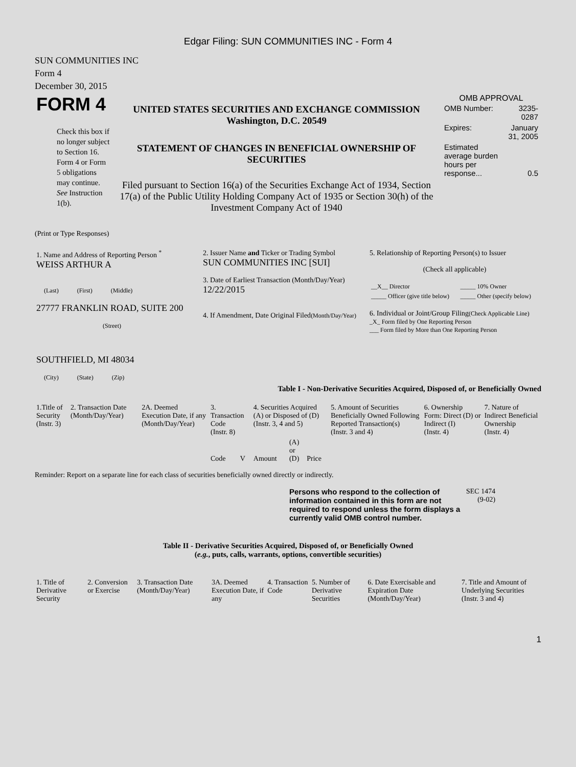Edgar Filing: SUN COMMUNITIES INC - Form 4
SUN COMMUNITIES INC
Form 4
December 30, 2015
| FORM 4 Check this box if no longer subject to Section 16. Form 4 or Form 5 obligations may continue. See Instruction 1(b). | UNITED STATES SECURITIES AND EXCHANGE COMMISSION Washington, D.C. 20549 STATEMENT OF CHANGES IN BENEFICIAL OWNERSHIP OF SECURITIES Filed pursuant to Section 16(a) of the Securities Exchange Act of 1934, Section 17(a) of the Public Utility Holding Company Act of 1935 or Section 30(h) of the Investment Company Act of 1940 | OMB APPROVAL / OMB Number: / 3235-0287 / / Expires: / January 31, 2005 / / Estimated average burden hours per response... / 0.5 / |
(Print or Type Responses)
| 1. Name and Address of Reporting Person <sup>*</sup> WEISS ARTHUR A (Last) (First) (Middle) 27777 FRANKLIN ROAD, SUITE 200 (Street) SOUTHFIELD, MI 48034 (City) (State) (Zip) | 2. Issuer Name and Ticker or Trading Symbol SUN COMMUNITIES INC [SUI] 3. Date of Earliest Transaction (Month/Day/Year) 12/22/2015 4. If Amendment, Date Original Filed (Month/Day/Year) | 5. Relationship of Reporting Person(s) to Issuer (Check all applicable) / __X__ Director / _____ 10% Owner / / _____ Officer (give title below) / _____ Other (specify below) / 6. Individual or Joint/Group Filing (Check Applicable Line) _X_ Form filed by One Reporting Person ___ Form filed by More than One Reporting Person |
Table I - Non-Derivative Securities Acquired, Disposed of, or Beneficially Owned
| 1.Title of Security (Instr. 3) | 2. Transaction Date (Month/Day/Year) | 2A. Deemed Execution Date, if any (Month/Day/Year) | 3. Transaction Code (Instr. 8) | | 4. Securities Acquired (A) or Disposed of (D) (Instr. 3, 4 and 5) | | | 5. Amount of Securities Beneficially Owned Following Reported Transaction(s) (Instr. 3 and 4) | 6. Ownership Form: Direct (D) or Indirect (I) (Instr. 4) | 7. Nature of Indirect Beneficial Ownership (Instr. 4) |
| --- | --- | --- | --- | --- | --- | --- | --- | --- | --- | --- |
| | | | Code | V | Amount | (A) or (D) | Price | | | |
Reminder: Report on a separate line for each class of securities beneficially owned directly or indirectly.
| Persons who respond to the collection of information contained in this form are not required to respond unless the form displays a currently valid OMB control number. | SEC 1474 (9-02) |
Table II - Derivative Securities Acquired, Disposed of, or Beneficially Owned
(e.g., puts, calls, warrants, options, convertible securities)
| 1. Title of Derivative Security | 2. Conversion or Exercise | 3. Transaction Date (Month/Day/Year) | 3A. Deemed Execution Date, if any | 4. Transaction Code | 5. Number of Derivative Securities | 6. Date Exercisable and Expiration Date (Month/Day/Year) | 7. Title and Amount of Underlying Securities (Instr. 3 and 4) |
| --- | --- | --- | --- | --- | --- | --- | --- |
1